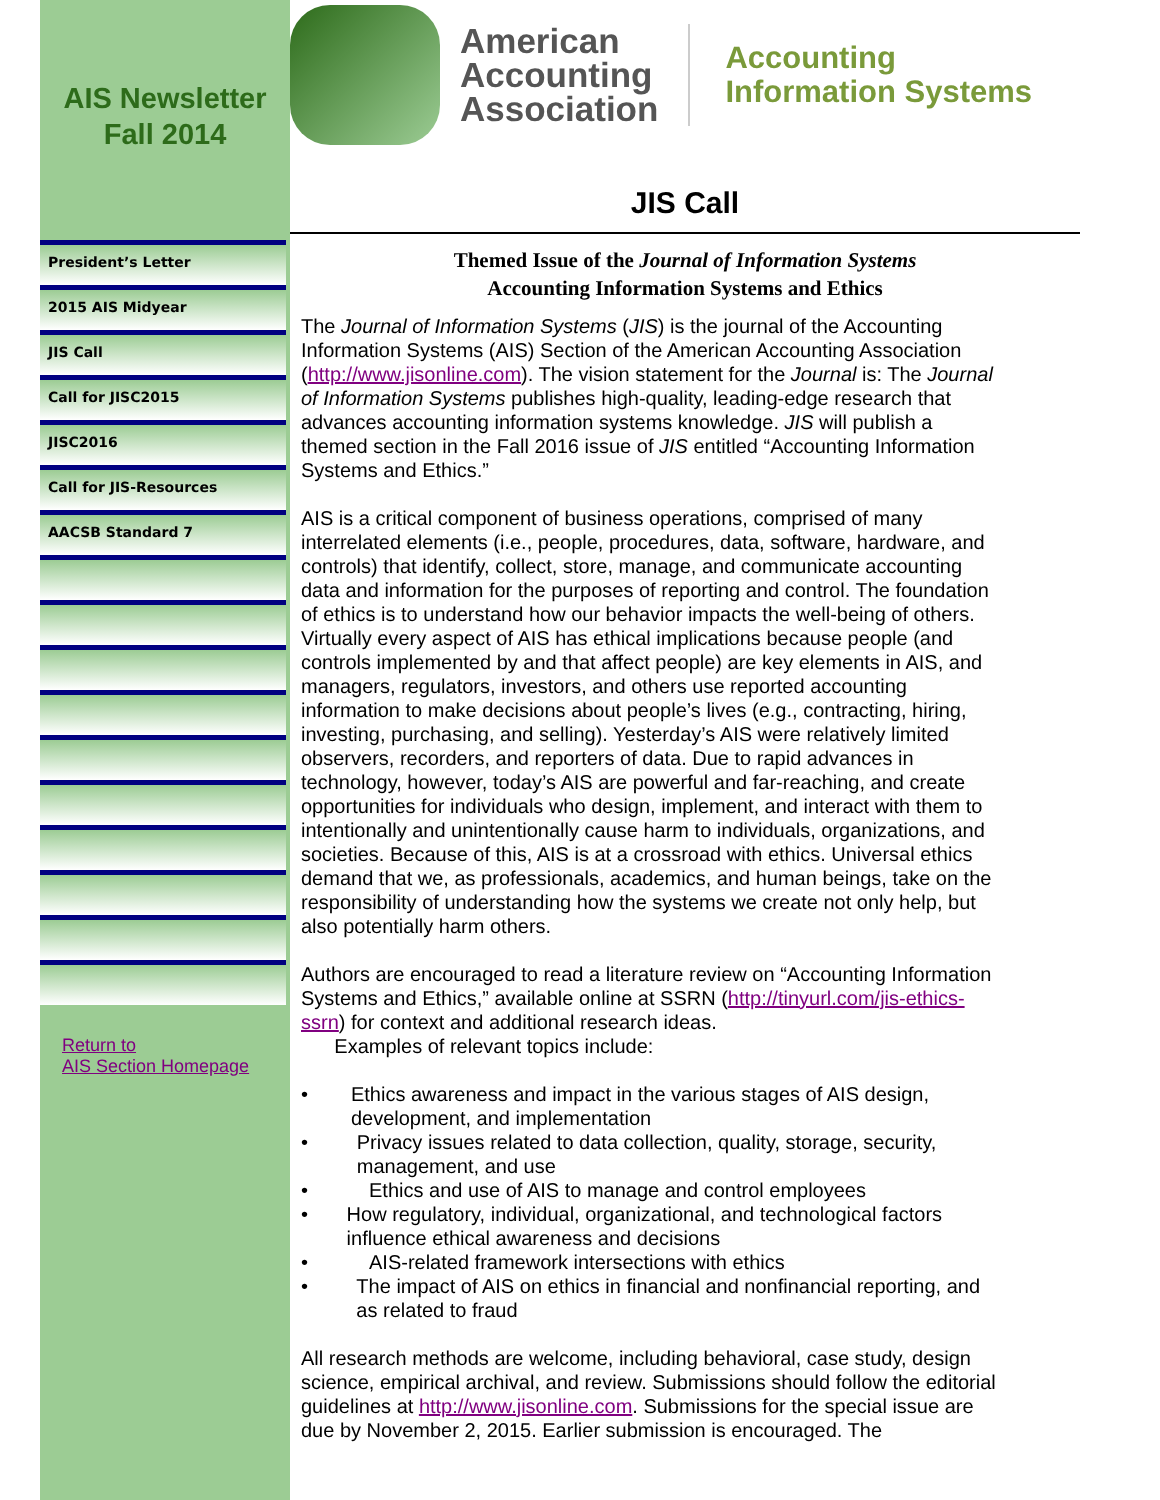AIS Newsletter
Fall 2014
President’s Letter
2015 AIS Midyear
JIS Call
Call for JISC2015
JISC2016
Call for JIS-Resources
AACSB Standard 7
Return to
AIS Section Homepage
American
Accounting
Association
Accounting
Information Systems
JIS Call
Themed Issue of the Journal of Information Systems
Accounting Information Systems and Ethics
The Journal of Information Systems (JIS) is the journal of the Accounting Information Systems (AIS) Section of the American Accounting Association (http://www.jisonline.com). The vision statement for the Journal is: The Journal of Information Systems publishes high-quality, leading-edge research that advances accounting information systems knowledge. JIS will publish a themed section in the Fall 2016 issue of JIS entitled “Accounting Information Systems and Ethics.”
AIS is a critical component of business operations, comprised of many interrelated elements (i.e., people, procedures, data, software, hardware, and controls) that identify, collect, store, manage, and communicate accounting data and information for the purposes of reporting and control. The foundation of ethics is to understand how our behavior impacts the well-being of others. Virtually every aspect of AIS has ethical implications because people (and controls implemented by and that affect people) are key elements in AIS, and managers, regulators, investors, and others use reported accounting information to make decisions about people’s lives (e.g., contracting, hiring, investing, purchasing, and selling). Yesterday’s AIS were relatively limited observers, recorders, and reporters of data. Due to rapid advances in technology, however, today’s AIS are powerful and far-reaching, and create opportunities for individuals who design, implement, and interact with them to intentionally and unintentionally cause harm to individuals, organizations, and societies. Because of this, AIS is at a crossroad with ethics. Universal ethics demand that we, as professionals, academics, and human beings, take on the responsibility of understanding how the systems we create not only help, but also potentially harm others.
Authors are encouraged to read a literature review on “Accounting Information Systems and Ethics,” available online at SSRN (http://tinyurl.com/jis-ethics-ssrn) for context and additional research ideas.
Examples of relevant topics include:
• Ethics awareness and impact in the various stages of AIS design, development, and implementation
• Privacy issues related to data collection, quality, storage, security, management, and use
• Ethics and use of AIS to manage and control employees
• How regulatory, individual, organizational, and technological factors influence ethical awareness and decisions
• AIS-related framework intersections with ethics
• The impact of AIS on ethics in financial and nonfinancial reporting, and as related to fraud
All research methods are welcome, including behavioral, case study, design science, empirical archival, and review. Submissions should follow the editorial guidelines at http://www.jisonline.com. Submissions for the special issue are due by November 2, 2015. Earlier submission is encouraged. The